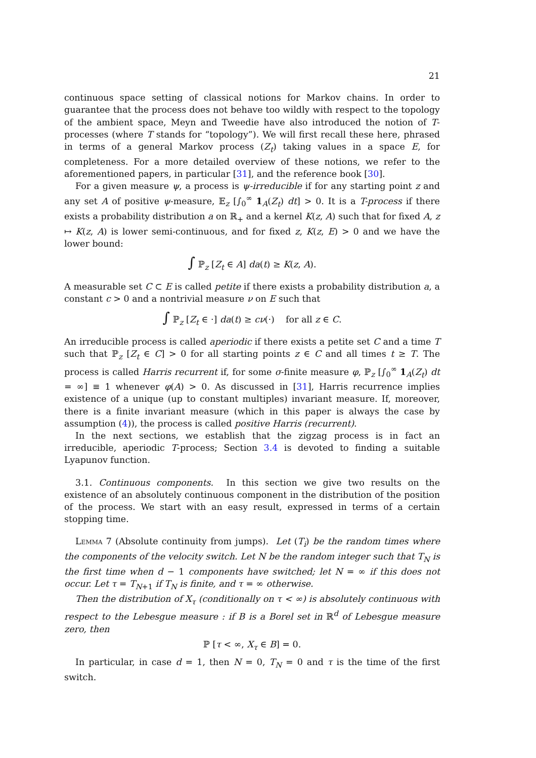21
continuous space setting of classical notions for Markov chains. In order to guarantee that the process does not behave too wildly with respect to the topology of the ambient space, Meyn and Tweedie have also introduced the notion of T-processes (where T stands for “topology”). We will first recall these here, phrased in terms of a general Markov process (Z<sub>t</sub>) taking values in a space E, for completeness. For a more detailed overview of these notions, we refer to the aforementioned papers, in particular [31], and the reference book [30].
For a given measure ψ, a process is ψ-irreducible if for any starting point z and any set A of positive ψ-measure, 𝔼<sub>z</sub> [∫<sub>0</sub><sup>∞</sup> 1<sub>A</sub>(Z<sub>t</sub>) dt] > 0. It is a T-process if there exists a probability distribution a on ℝ<sub>+</sub> and a kernel K(z, A) such that for fixed A, z ↦ K(z, A) is lower semi-continuous, and for fixed z, K(z, E) > 0 and we have the lower bound:
∫ ℙ<sub>z</sub> [Z<sub>t</sub> ∈ A] da(t) ≥ K(z, A).
A measurable set C ⊂ E is called petite if there exists a probability distribution a, a constant c > 0 and a nontrivial measure ν on E such that
∫ ℙ<sub>z</sub> [Z<sub>t</sub> ∈ ·] da(t) ≥ cν(·) for all z ∈ C.
An irreducible process is called aperiodic if there exists a petite set C and a time T such that ℙ<sub>z</sub> [Z<sub>t</sub> ∈ C] > 0 for all starting points z ∈ C and all times t ≥ T. The process is called Harris recurrent if, for some σ-finite measure φ, ℙ<sub>z</sub> [∫<sub>0</sub><sup>∞</sup> 1<sub>A</sub>(Z<sub>t</sub>) dt = ∞] ≡ 1 whenever φ(A) > 0. As discussed in [31], Harris recurrence implies existence of a unique (up to constant multiples) invariant measure. If, moreover, there is a finite invariant measure (which in this paper is always the case by assumption (4)), the process is called positive Harris (recurrent).
In the next sections, we establish that the zigzag process is in fact an irreducible, aperiodic T-process; Section 3.4 is devoted to finding a suitable Lyapunov function.
3.1. Continuous components. In this section we give two results on the existence of an absolutely continuous component in the distribution of the position of the process. We start with an easy result, expressed in terms of a certain stopping time.
Lemma 7 (Absolute continuity from jumps). Let (T<sub>i</sub>) be the random times where the components of the velocity switch. Let N be the random integer such that T<sub>N</sub> is the first time when d − 1 components have switched; let N = ∞ if this does not occur. Let τ = T<sub>N+1</sub> if T<sub>N</sub> is finite, and τ = ∞ otherwise.
Then the distribution of X<sub>τ</sub> (conditionally on τ < ∞) is absolutely continuous with respect to the Lebesgue measure : if B is a Borel set in ℝ<sup>d</sup> of Lebesgue measure zero, then
ℙ [τ < ∞, X<sub>τ</sub> ∈ B] = 0.
In particular, in case d = 1, then N = 0, T<sub>N</sub> = 0 and τ is the time of the first switch.